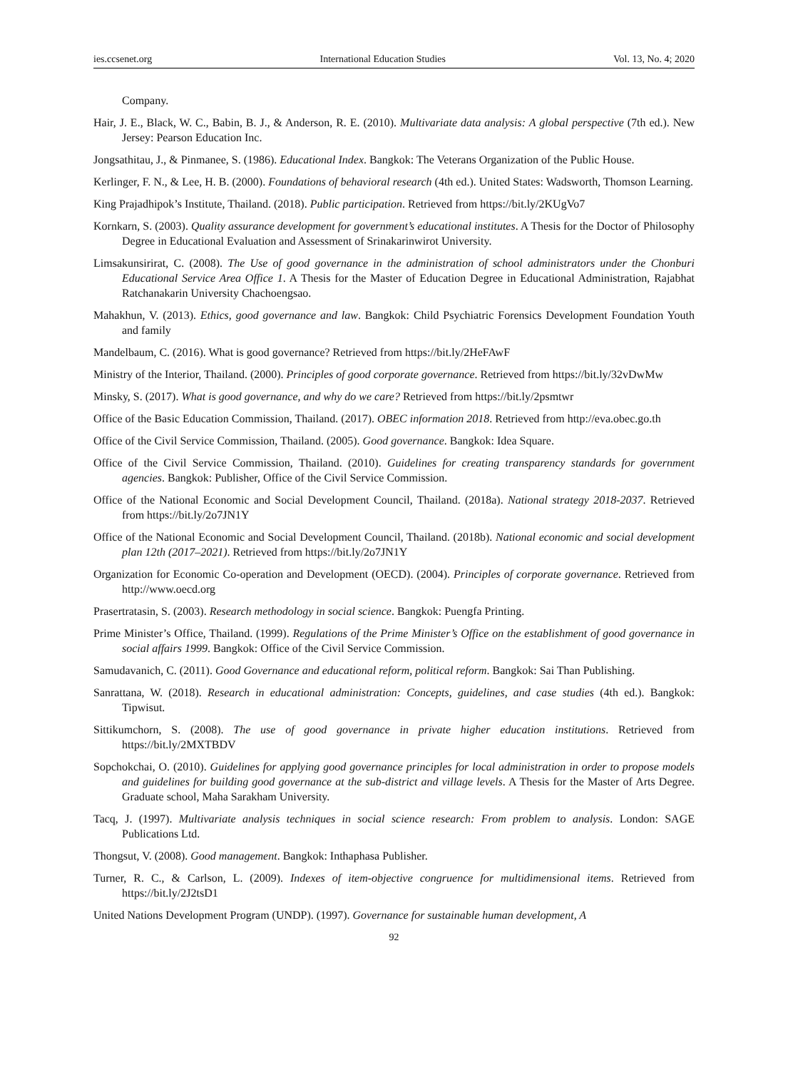ies.ccsenet.org International Education Studies Vol. 13, No. 4; 2020
Company.
Hair, J. E., Black, W. C., Babin, B. J., & Anderson, R. E. (2010). Multivariate data analysis: A global perspective (7th ed.). New Jersey: Pearson Education Inc.
Jongsathitau, J., & Pinmanee, S. (1986). Educational Index. Bangkok: The Veterans Organization of the Public House.
Kerlinger, F. N., & Lee, H. B. (2000). Foundations of behavioral research (4th ed.). United States: Wadsworth, Thomson Learning.
King Prajadhipok’s Institute, Thailand. (2018). Public participation. Retrieved from https://bit.ly/2KUgVo7
Kornkarn, S. (2003). Quality assurance development for government’s educational institutes. A Thesis for the Doctor of Philosophy Degree in Educational Evaluation and Assessment of Srinakarinwirot University.
Limsakunsirirat, C. (2008). The Use of good governance in the administration of school administrators under the Chonburi Educational Service Area Office 1. A Thesis for the Master of Education Degree in Educational Administration, Rajabhat Ratchanakarin University Chachoengsao.
Mahakhun, V. (2013). Ethics, good governance and law. Bangkok: Child Psychiatric Forensics Development Foundation Youth and family
Mandelbaum, C. (2016). What is good governance? Retrieved from https://bit.ly/2HeFAwF
Ministry of the Interior, Thailand. (2000). Principles of good corporate governance. Retrieved from https://bit.ly/32vDwMw
Minsky, S. (2017). What is good governance, and why do we care? Retrieved from https://bit.ly/2psmtwr
Office of the Basic Education Commission, Thailand. (2017). OBEC information 2018. Retrieved from http://eva.obec.go.th
Office of the Civil Service Commission, Thailand. (2005). Good governance. Bangkok: Idea Square.
Office of the Civil Service Commission, Thailand. (2010). Guidelines for creating transparency standards for government agencies. Bangkok: Publisher, Office of the Civil Service Commission.
Office of the National Economic and Social Development Council, Thailand. (2018a). National strategy 2018-2037. Retrieved from https://bit.ly/2o7JN1Y
Office of the National Economic and Social Development Council, Thailand. (2018b). National economic and social development plan 12th (2017–2021). Retrieved from https://bit.ly/2o7JN1Y
Organization for Economic Co-operation and Development (OECD). (2004). Principles of corporate governance. Retrieved from http://www.oecd.org
Prasertratasin, S. (2003). Research methodology in social science. Bangkok: Puengfa Printing.
Prime Minister’s Office, Thailand. (1999). Regulations of the Prime Minister’s Office on the establishment of good governance in social affairs 1999. Bangkok: Office of the Civil Service Commission.
Samudavanich, C. (2011). Good Governance and educational reform, political reform. Bangkok: Sai Than Publishing.
Sanrattana, W. (2018). Research in educational administration: Concepts, guidelines, and case studies (4th ed.). Bangkok: Tipwisut.
Sittikumchorn, S. (2008). The use of good governance in private higher education institutions. Retrieved from https://bit.ly/2MXTBDV
Sopchokchai, O. (2010). Guidelines for applying good governance principles for local administration in order to propose models and guidelines for building good governance at the sub-district and village levels. A Thesis for the Master of Arts Degree. Graduate school, Maha Sarakham University.
Tacq, J. (1997). Multivariate analysis techniques in social science research: From problem to analysis. London: SAGE Publications Ltd.
Thongsut, V. (2008). Good management. Bangkok: Inthaphasa Publisher.
Turner, R. C., & Carlson, L. (2009). Indexes of item-objective congruence for multidimensional items. Retrieved from https://bit.ly/2J2tsD1
United Nations Development Program (UNDP). (1997). Governance for sustainable human development, A
92